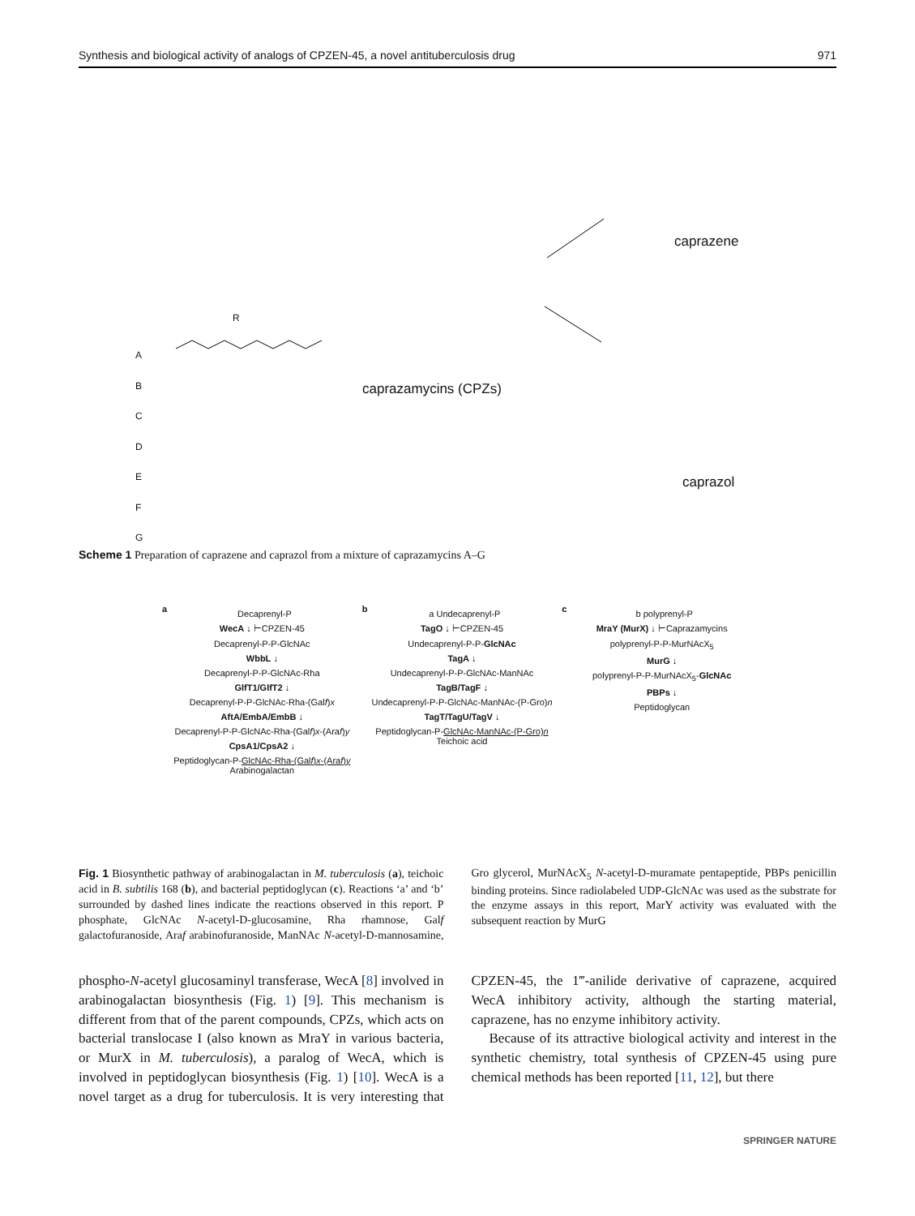Synthesis and biological activity of analogs of CPZEN-45, a novel antituberculosis drug 971
R
A
B
C
D
E
F
G
caprazamycins (CPZs)
caprazene
caprazol
Scheme 1 Preparation of caprazene and caprazol from a mixture of caprazamycins A–G
a
Decaprenyl-P
WecA ↓ ⊢CPZEN-45
Decaprenyl-P-P-GlcNAc
WbbL ↓
Decaprenyl-P-P-GlcNAc-Rha
GlfT1/GlfT2 ↓
Decaprenyl-P-P-GlcNAc-Rha-(Galf)x
AftA/EmbA/EmbB ↓
Decaprenyl-P-P-GlcNAc-Rha-(Galf)x-(Araf)y
CpsA1/CpsA2 ↓
Peptidoglycan-P-GlcNAc-Rha-(Galf)x-(Araf)y
Arabinogalactan
b
a Undecaprenyl-P
TagO ↓ ⊢CPZEN-45
Undecaprenyl-P-P-GlcNAc
TagA ↓
Undecaprenyl-P-P-GlcNAc-ManNAc
TagB/TagF ↓
Undecaprenyl-P-P-GlcNAc-ManNAc-(P-Gro)n
TagT/TagU/TagV ↓
Peptidoglycan-P-GlcNAc-ManNAc-(P-Gro)n
Teichoic acid
c
b polyprenyl-P
MraY (MurX) ↓ ⊢Caprazamycins
polyprenyl-P-P-MurNAcX<sub>5</sub>
MurG ↓
polyprenyl-P-P-MurNAcX<sub>5</sub>-GlcNAc
PBPs ↓
Peptidoglycan
Fig. 1 Biosynthetic pathway of arabinogalactan in M. tuberculosis (a), teichoic acid in B. subtilis 168 (b), and bacterial peptidoglycan (c). Reactions ‘a’ and ‘b’ surrounded by dashed lines indicate the reactions observed in this report. P phosphate, GlcNAc N-acetyl-D-glucosamine, Rha rhamnose, Galf galactofuranoside, Araf arabinofuranoside, ManNAc N-acetyl-D-mannosamine, Gro glycerol, MurNAcX<sub>5</sub> N-acetyl-D-muramate pentapeptide, PBPs penicillin binding proteins. Since radiolabeled UDP-GlcNAc was used as the substrate for the enzyme assays in this report, MarY activity was evaluated with the subsequent reaction by MurG
phospho-N-acetyl glucosaminyl transferase, WecA [8] involved in arabinogalactan biosynthesis (Fig. 1) [9]. This mechanism is different from that of the parent compounds, CPZs, which acts on bacterial translocase I (also known as MraY in various bacteria, or MurX in M. tuberculosis), a paralog of WecA, which is involved in peptidoglycan biosynthesis (Fig. 1) [10]. WecA is a novel target as a drug for tuberculosis. It is very interesting that CPZEN-45, the 1‴-anilide derivative of caprazene, acquired WecA inhibitory activity, although the starting material, caprazene, has no enzyme inhibitory activity.
Because of its attractive biological activity and interest in the synthetic chemistry, total synthesis of CPZEN-45 using pure chemical methods has been reported [11, 12], but there
SPRINGER NATURE